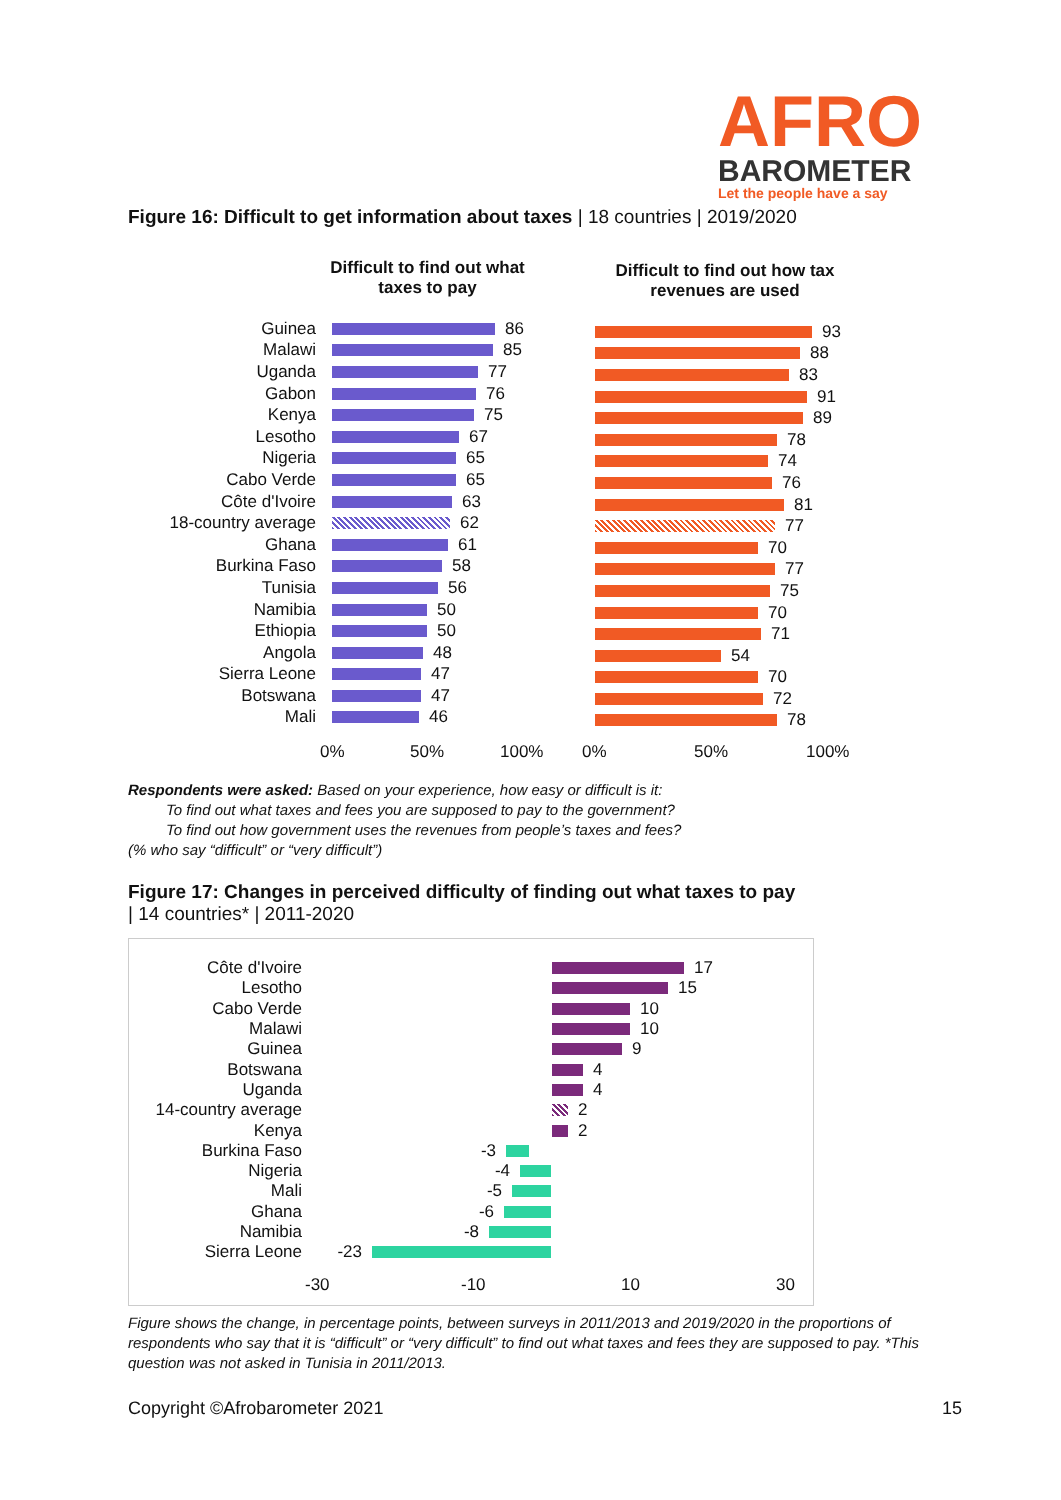AFRO
BAROMETER
Let the people have a say
Figure 16: Difficult to get information about taxes | 18 countries | 2019/2020
Difficult to find out what taxes to pay
Difficult to find out how tax revenues are used
Guinea 86
Malawi 85
Uganda 77
Gabon 76
Kenya 75
Lesotho 67
Nigeria 65
Cabo Verde 65
Côte d'Ivoire 63
18-country average 62
Ghana 61
Burkina Faso 58
Tunisia 56
Namibia 50
Ethiopia 50
Angola 48
Sierra Leone 47
Botswana 47
Mali 46
93
88
83
91
89
78
74
76
81
77
70
77
75
70
71
54
70
72
78
0% 50% 100% 0% 50% 100%
Respondents were asked: Based on your experience, how easy or difficult is it:
To find out what taxes and fees you are supposed to pay to the government?
To find out how government uses the revenues from people’s taxes and fees?
(% who say “difficult” or “very difficult”)
Figure 17: Changes in perceived difficulty of finding out what taxes to pay
| 14 countries* | 2011-2020
Côte d'Ivoire 17
Lesotho 15
Cabo Verde 10
Malawi 10
Guinea 9
Botswana 4
Uganda 4
14-country average 2
Kenya 2
Burkina Faso -3
Nigeria -4
Mali -5
Ghana -6
Namibia -8
Sierra Leone -23
-30 -10 10 30
Figure shows the change, in percentage points, between surveys in 2011/2013 and 2019/2020 in the proportions of respondents who say that it is “difficult” or “very difficult” to find out what taxes and fees they are supposed to pay. *This question was not asked in Tunisia in 2011/2013.
Copyright ©Afrobarometer 2021 15